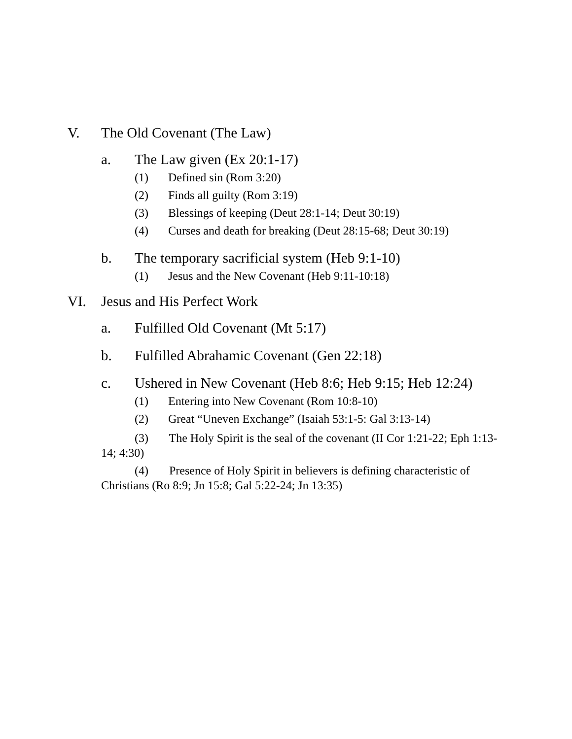V. The Old Covenant (The Law)
a. The Law given (Ex 20:1-17)
(1) Defined sin (Rom 3:20)
(2) Finds all guilty (Rom 3:19)
(3) Blessings of keeping (Deut 28:1-14; Deut 30:19)
(4) Curses and death for breaking (Deut 28:15-68; Deut 30:19)
b. The temporary sacrificial system (Heb 9:1-10)
(1) Jesus and the New Covenant (Heb 9:11-10:18)
VI. Jesus and His Perfect Work
a. Fulfilled Old Covenant (Mt 5:17)
b. Fulfilled Abrahamic Covenant (Gen 22:18)
c. Ushered in New Covenant (Heb 8:6; Heb 9:15; Heb 12:24)
(1) Entering into New Covenant (Rom 10:8-10)
(2) Great “Uneven Exchange” (Isaiah 53:1-5: Gal 3:13-14)
(3) The Holy Spirit is the seal of the covenant (II Cor 1:21-22; Eph 1:13-14; 4:30)
(4) Presence of Holy Spirit in believers is defining characteristic of Christians (Ro 8:9; Jn 15:8; Gal 5:22-24; Jn 13:35)